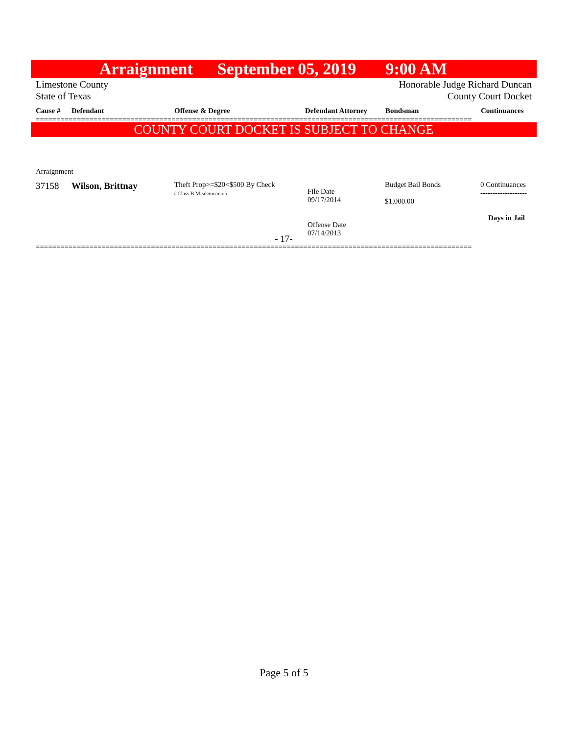Arraignment September 05, 2019 9:00 AM
Limestone County
State of Texas
Honorable Judge Richard Duncan
County Court Docket
Cause # Defendant Offense & Degree Defendant Attorney Bondsman Continuances
==========================================================================================================
COUNTY COURT DOCKET IS SUBJECT TO CHANGE
Arraignment
37158 Wilson, Brittnay
Theft Prop>=$20<$500 By Check
( Class B Misdemeanor)
File Date
09/17/2014
Offense Date
07/14/2013
Budget Bail Bonds
$1,000.00
0 Continuances
-------------------
Days in Jail
- 17-
==========================================================================================================
Page 5 of 5